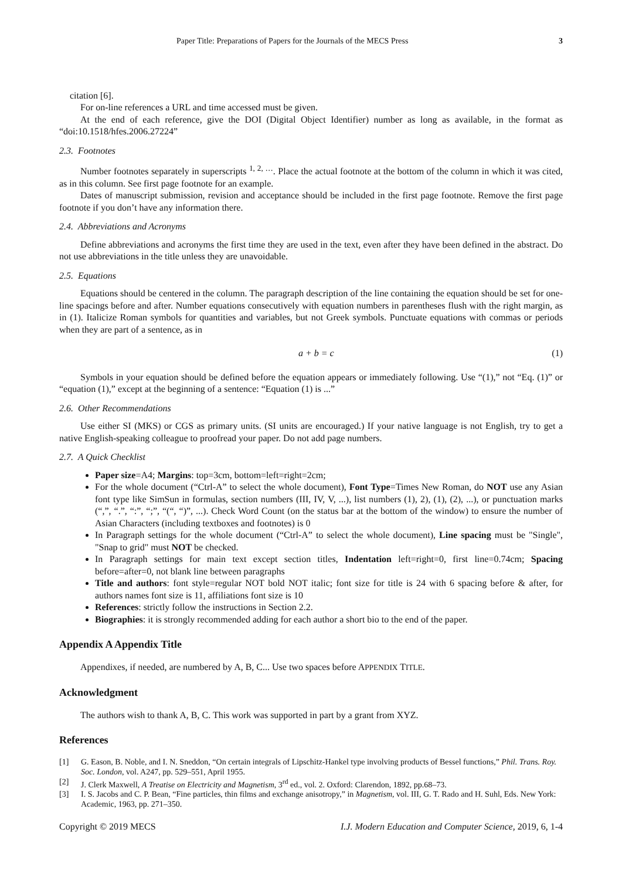Paper Title: Preparations of Papers for the Journals of the MECS Press 3
citation [6].
For on-line references a URL and time accessed must be given.
At the end of each reference, give the DOI (Digital Object Identifier) number as long as available, in the format as “doi:10.1518/hfes.2006.27224”
2.3. Footnotes
Number footnotes separately in superscripts <sup>1, 2, …</sup>. Place the actual footnote at the bottom of the column in which it was cited, as in this column. See first page footnote for an example.
Dates of manuscript submission, revision and acceptance should be included in the first page footnote. Remove the first page footnote if you don’t have any information there.
2.4. Abbreviations and Acronyms
Define abbreviations and acronyms the first time they are used in the text, even after they have been defined in the abstract. Do not use abbreviations in the title unless they are unavoidable.
2.5. Equations
Equations should be centered in the column. The paragraph description of the line containing the equation should be set for one-line spacings before and after. Number equations consecutively with equation numbers in parentheses flush with the right margin, as in (1). Italicize Roman symbols for quantities and variables, but not Greek symbols. Punctuate equations with commas or periods when they are part of a sentence, as in
a + b = c (1)
Symbols in your equation should be defined before the equation appears or immediately following. Use “(1),” not “Eq. (1)” or “equation (1),” except at the beginning of a sentence: “Equation (1) is ...”
2.6. Other Recommendations
Use either SI (MKS) or CGS as primary units. (SI units are encouraged.) If your native language is not English, try to get a native English-speaking colleague to proofread your paper. Do not add page numbers.
2.7. A Quick Checklist
Paper size=A4; Margins: top=3cm, bottom=left=right=2cm;
For the whole document (“Ctrl-A” to select the whole document), Font Type=Times New Roman, do NOT use any Asian font type like SimSun in formulas, section numbers (III, IV, V, ...), list numbers (1), 2), (1), (2), ...), or punctuation marks (“,”, “.”, “:”, “;”, “(“, “)”, ...). Check Word Count (on the status bar at the bottom of the window) to ensure the number of Asian Characters (including textboxes and footnotes) is 0
In Paragraph settings for the whole document (“Ctrl-A” to select the whole document), Line spacing must be "Single", "Snap to grid" must NOT be checked.
In Paragraph settings for main text except section titles, Indentation left=right=0, first line=0.74cm; Spacing before=after=0, not blank line between paragraphs
Title and authors: font style=regular NOT bold NOT italic; font size for title is 24 with 6 spacing before & after, for authors names font size is 11, affiliations font size is 10
References: strictly follow the instructions in Section 2.2.
Biographies: it is strongly recommended adding for each author a short bio to the end of the paper.
Appendix A Appendix Title
Appendixes, if needed, are numbered by A, B, C... Use two spaces before APPENDIX TITLE.
Acknowledgment
The authors wish to thank A, B, C. This work was supported in part by a grant from XYZ.
References
[1] G. Eason, B. Noble, and I. N. Sneddon, “On certain integrals of Lipschitz-Hankel type involving products of Bessel functions,” Phil. Trans. Roy. Soc. London, vol. A247, pp. 529–551, April 1955.
[2] J. Clerk Maxwell, A Treatise on Electricity and Magnetism, 3<sup>rd</sup> ed., vol. 2. Oxford: Clarendon, 1892, pp.68–73.
[3] I. S. Jacobs and C. P. Bean, “Fine particles, thin films and exchange anisotropy,” in Magnetism, vol. III, G. T. Rado and H. Suhl, Eds. New York: Academic, 1963, pp. 271–350.
Copyright © 2019 MECS I.J. Modern Education and Computer Science, 2019, 6, 1-4